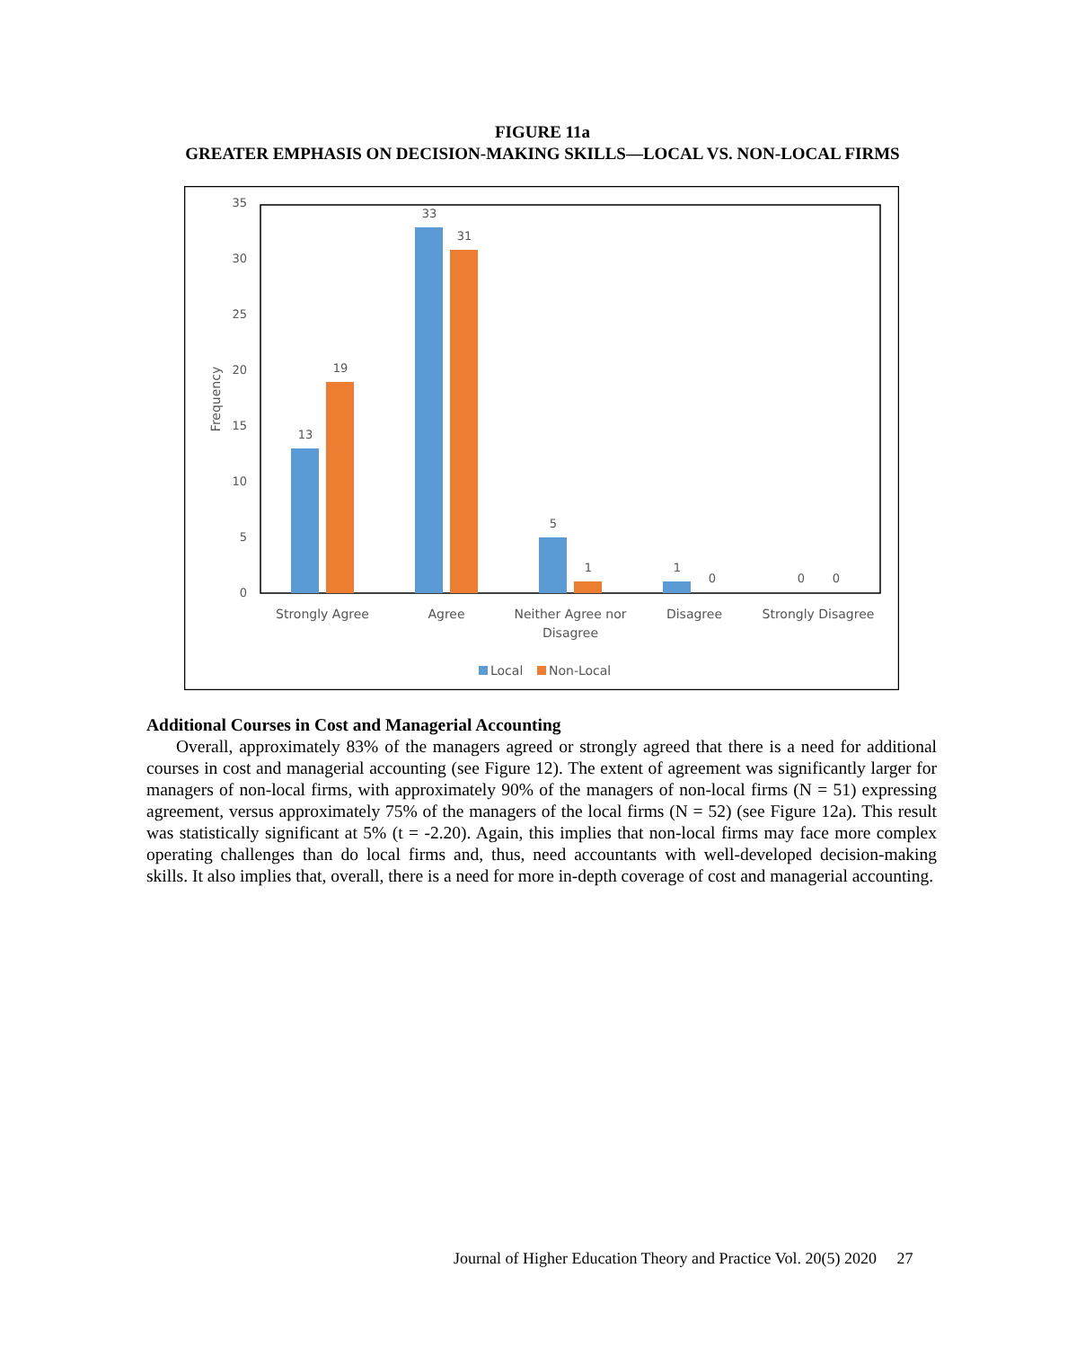FIGURE 11a
GREATER EMPHASIS ON DECISION-MAKING SKILLS—LOCAL VS. NON-LOCAL FIRMS
0
5
10
15
20
25
30
35
Frequency
13
19
33
31
5
1
1
0
0
0
Strongly Agree
Agree
Neither Agree nor
Disagree
Disagree
Strongly Disagree
Local
Non-Local
Additional Courses in Cost and Managerial Accounting
Overall, approximately 83% of the managers agreed or strongly agreed that there is a need for additional courses in cost and managerial accounting (see Figure 12). The extent of agreement was significantly larger for managers of non-local firms, with approximately 90% of the managers of non-local firms (N = 51) expressing agreement, versus approximately 75% of the managers of the local firms (N = 52) (see Figure 12a). This result was statistically significant at 5% (t = -2.20). Again, this implies that non-local firms may face more complex operating challenges than do local firms and, thus, need accountants with well-developed decision-making skills. It also implies that, overall, there is a need for more in-depth coverage of cost and managerial accounting.
Journal of Higher Education Theory and Practice Vol. 20(5) 2020 27